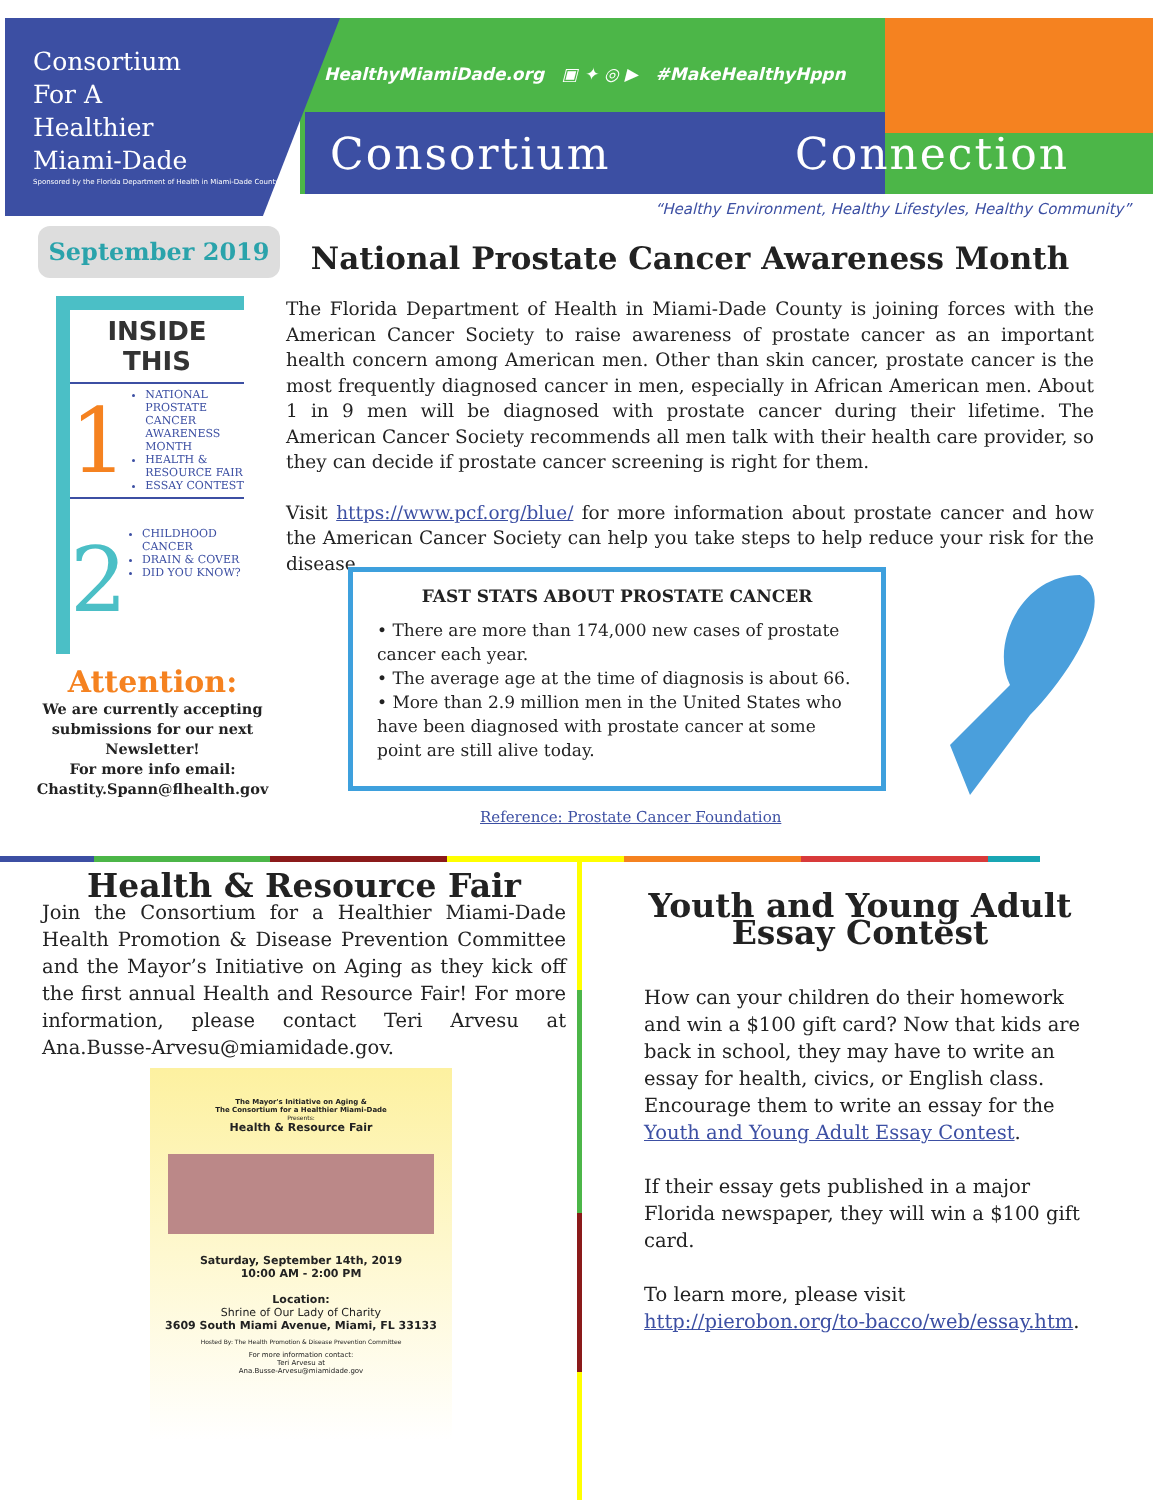Consortium
For A
Healthier
Miami-Dade
Sponsored by the Florida Department of Health in Miami-Dade County
HealthyMiamiDade.org ▣ ✦ ◎ ▶ #MakeHealthyHppn
Consortium Connection
“Healthy Environment, Healthy Lifestyles, Healthy Community”
September 2019
INSIDE THIS
1
NATIONAL PROSTATE CANCER AWARENESS MONTH
HEALTH & RESOURCE FAIR
ESSAY CONTEST
2
CHILDHOOD CANCER
DRAIN & COVER
DID YOU KNOW?
Attention:
We are currently accepting submissions for our next Newsletter!
For more info email:
Chastity.Spann@flhealth.gov
National Prostate Cancer Awareness Month
The Florida Department of Health in Miami-Dade County is joining forces with the American Cancer Society to raise awareness of prostate cancer as an important health concern among American men. Other than skin cancer, prostate cancer is the most frequently diagnosed cancer in men, especially in African American men. About 1 in 9 men will be diagnosed with prostate cancer during their lifetime. The American Cancer Society recommends all men talk with their health care provider, so they can decide if prostate cancer screening is right for them.
Visit https://www.pcf.org/blue/ for more information about prostate cancer and how the American Cancer Society can help you take steps to help reduce your risk for the disease.
FAST STATS ABOUT PROSTATE CANCER
• There are more than 174,000 new cases of prostate cancer each year.
• The average age at the time of diagnosis is about 66.
• More than 2.9 million men in the United States who have been diagnosed with prostate cancer at some point are still alive today.
Reference: Prostate Cancer Foundation
Health & Resource Fair
Join the Consortium for a Healthier Miami-Dade Health Promotion & Disease Prevention Committee and the Mayor’s Initiative on Aging as they kick off the first annual Health and Resource Fair! For more information, please contact Teri Arvesu at Ana.Busse-Arvesu@miamidade.gov.
The Mayor's Initiative on Aging &
The Consortium for a Healthier Miami-Dade
Presents:
Health & Resource Fair
Saturday, September 14th, 2019
10:00 AM - 2:00 PM
Location:
Shrine of Our Lady of Charity
3609 South Miami Avenue, Miami, FL 33133
Hosted By: The Health Promotion & Disease Prevention Committee
For more information contact:
Teri Arvesu at
Ana.Busse-Arvesu@miamidade.gov
Youth and Young Adult Essay Contest
How can your children do their homework and win a $100 gift card? Now that kids are back in school, they may have to write an essay for health, civics, or English class. Encourage them to write an essay for the Youth and Young Adult Essay Contest.
If their essay gets published in a major Florida newspaper, they will win a $100 gift card.
To learn more, please visit http://pierobon.org/to-bacco/web/essay.htm.